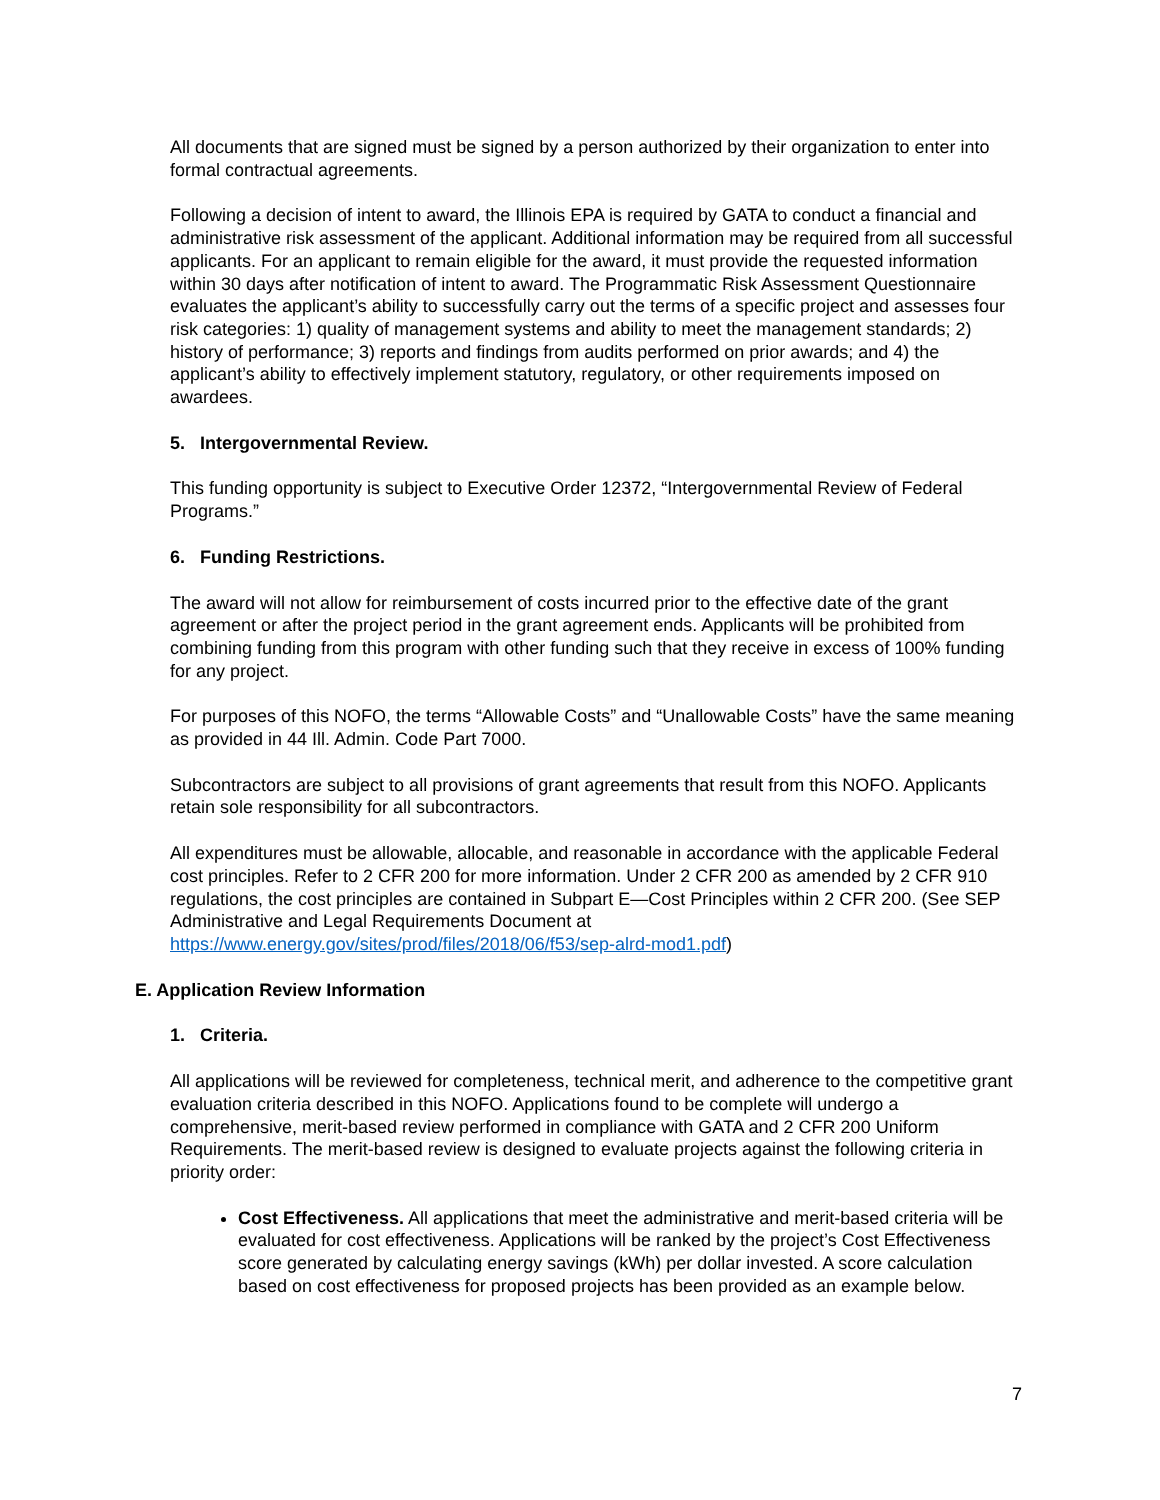All documents that are signed must be signed by a person authorized by their organization to enter into formal contractual agreements.
Following a decision of intent to award, the Illinois EPA is required by GATA to conduct a financial and administrative risk assessment of the applicant. Additional information may be required from all successful applicants. For an applicant to remain eligible for the award, it must provide the requested information within 30 days after notification of intent to award. The Programmatic Risk Assessment Questionnaire evaluates the applicant’s ability to successfully carry out the terms of a specific project and assesses four risk categories: 1) quality of management systems and ability to meet the management standards; 2) history of performance; 3) reports and findings from audits performed on prior awards; and 4) the applicant’s ability to effectively implement statutory, regulatory, or other requirements imposed on awardees.
5. Intergovernmental Review.
This funding opportunity is subject to Executive Order 12372, “Intergovernmental Review of Federal Programs.”
6. Funding Restrictions.
The award will not allow for reimbursement of costs incurred prior to the effective date of the grant agreement or after the project period in the grant agreement ends. Applicants will be prohibited from combining funding from this program with other funding such that they receive in excess of 100% funding for any project.
For purposes of this NOFO, the terms “Allowable Costs” and “Unallowable Costs” have the same meaning as provided in 44 Ill. Admin. Code Part 7000.
Subcontractors are subject to all provisions of grant agreements that result from this NOFO. Applicants retain sole responsibility for all subcontractors.
All expenditures must be allowable, allocable, and reasonable in accordance with the applicable Federal cost principles. Refer to 2 CFR 200 for more information. Under 2 CFR 200 as amended by 2 CFR 910 regulations, the cost principles are contained in Subpart E—Cost Principles within 2 CFR 200. (See SEP Administrative and Legal Requirements Document at https://www.energy.gov/sites/prod/files/2018/06/f53/sep-alrd-mod1.pdf)
E. Application Review Information
1. Criteria.
All applications will be reviewed for completeness, technical merit, and adherence to the competitive grant evaluation criteria described in this NOFO. Applications found to be complete will undergo a comprehensive, merit-based review performed in compliance with GATA and 2 CFR 200 Uniform Requirements. The merit-based review is designed to evaluate projects against the following criteria in priority order:
Cost Effectiveness. All applications that meet the administrative and merit-based criteria will be evaluated for cost effectiveness. Applications will be ranked by the project’s Cost Effectiveness score generated by calculating energy savings (kWh) per dollar invested. A score calculation based on cost effectiveness for proposed projects has been provided as an example below.
7